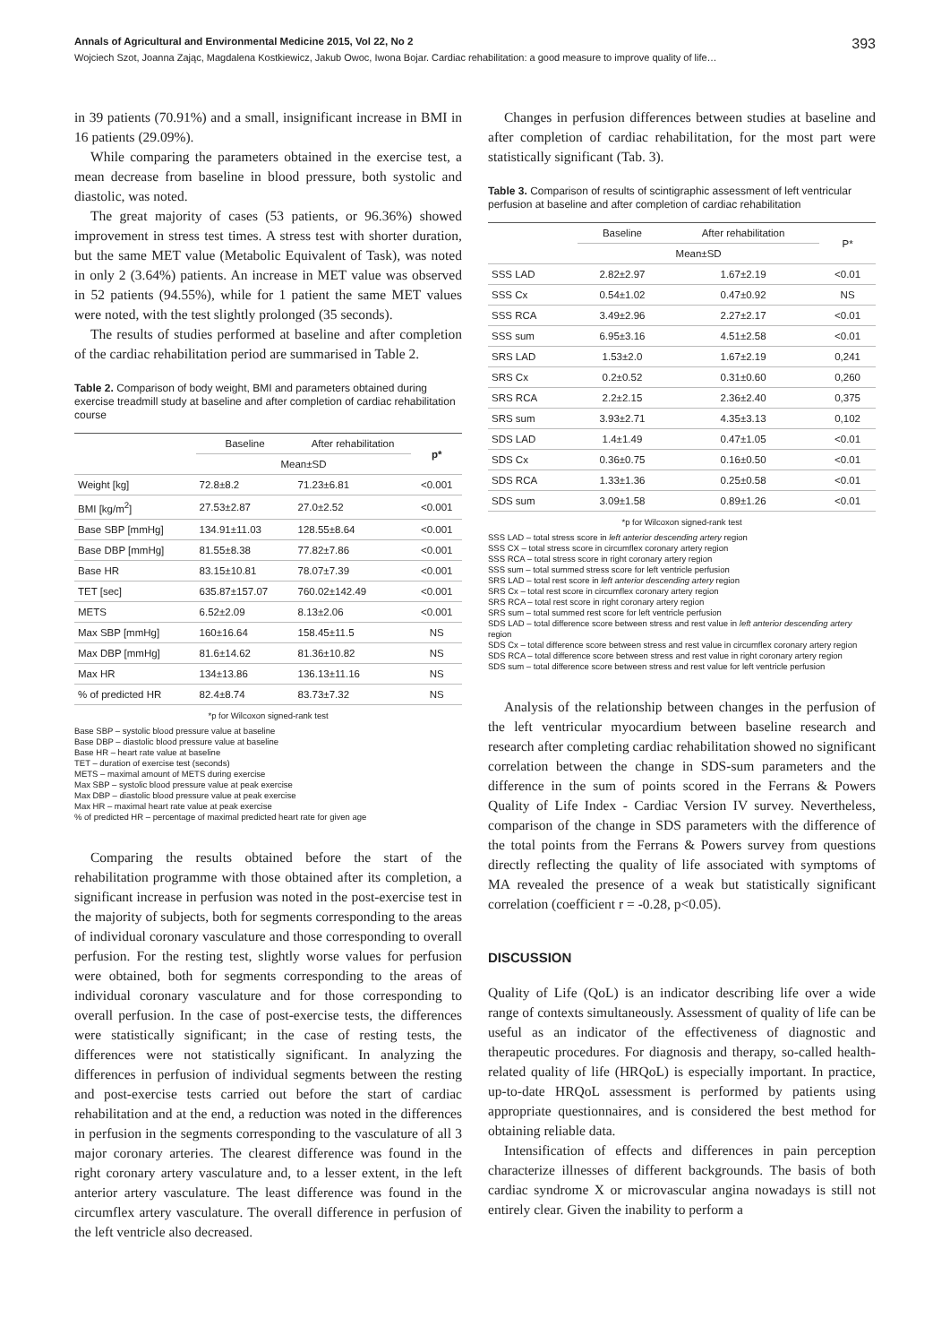Annals of Agricultural and Environmental Medicine 2015, Vol 22, No 2 393
Wojciech Szot, Joanna Zając, Magdalena Kostkiewicz, Jakub Owoc, Iwona Bojar. Cardiac rehabilitation: a good measure to improve quality of life…
in 39 patients (70.91%) and a small, insignificant increase in BMI in 16 patients (29.09%).
While comparing the parameters obtained in the exercise test, a mean decrease from baseline in blood pressure, both systolic and diastolic, was noted.
The great majority of cases (53 patients, or 96.36%) showed improvement in stress test times. A stress test with shorter duration, but the same MET value (Metabolic Equivalent of Task), was noted in only 2 (3.64%) patients. An increase in MET value was observed in 52 patients (94.55%), while for 1 patient the same MET values were noted, with the test slightly prolonged (35 seconds).
The results of studies performed at baseline and after completion of the cardiac rehabilitation period are summarised in Table 2.
Table 2. Comparison of body weight, BMI and parameters obtained during exercise treadmill study at baseline and after completion of cardiac rehabilitation course
| | Baseline | After rehabilitation | p* |
| --- | --- | --- | --- |
| | Mean±SD | | |
| Weight [kg] | 72.8±8.2 | 71.23±6.81 | <0.001 |
| BMI [kg/m<sup>2</sup>] | 27.53±2.87 | 27.0±2.52 | <0.001 |
| Base SBP [mmHg] | 134.91±11.03 | 128.55±8.64 | <0.001 |
| Base DBP [mmHg] | 81.55±8.38 | 77.82±7.86 | <0.001 |
| Base HR | 83.15±10.81 | 78.07±7.39 | <0.001 |
| TET [sec] | 635.87±157.07 | 760.02±142.49 | <0.001 |
| METS | 6.52±2.09 | 8.13±2.06 | <0.001 |
| Max SBP [mmHg] | 160±16.64 | 158.45±11.5 | NS |
| Max DBP [mmHg] | 81.6±14.62 | 81.36±10.82 | NS |
| Max HR | 134±13.86 | 136.13±11.16 | NS |
| % of predicted HR | 82.4±8.74 | 83.73±7.32 | NS |
*p for Wilcoxon signed-rank test
Base SBP – systolic blood pressure value at baseline
Base DBP – diastolic blood pressure value at baseline
Base HR – heart rate value at baseline
TET – duration of exercise test (seconds)
METS – maximal amount of METS during exercise
Max SBP – systolic blood pressure value at peak exercise
Max DBP – diastolic blood pressure value at peak exercise
Max HR – maximal heart rate value at peak exercise
% of predicted HR – percentage of maximal predicted heart rate for given age
Comparing the results obtained before the start of the rehabilitation programme with those obtained after its completion, a significant increase in perfusion was noted in the post-exercise test in the majority of subjects, both for segments corresponding to the areas of individual coronary vasculature and those corresponding to overall perfusion. For the resting test, slightly worse values for perfusion were obtained, both for segments corresponding to the areas of individual coronary vasculature and for those corresponding to overall perfusion. In the case of post-exercise tests, the differences were statistically significant; in the case of resting tests, the differences were not statistically significant. In analyzing the differences in perfusion of individual segments between the resting and post-exercise tests carried out before the start of cardiac rehabilitation and at the end, a reduction was noted in the differences in perfusion in the segments corresponding to the vasculature of all 3 major coronary arteries. The clearest difference was found in the right coronary artery vasculature and, to a lesser extent, in the left anterior artery vasculature. The least difference was found in the circumflex artery vasculature. The overall difference in perfusion of the left ventricle also decreased.
Changes in perfusion differences between studies at baseline and after completion of cardiac rehabilitation, for the most part were statistically significant (Tab. 3).
Table 3. Comparison of results of scintigraphic assessment of left ventricular perfusion at baseline and after completion of cardiac rehabilitation
| | Baseline | After rehabilitation | P* |
| --- | --- | --- | --- |
| | Mean±SD | | |
| SSS LAD | 2.82±2.97 | 1.67±2.19 | <0.01 |
| SSS Cx | 0.54±1.02 | 0.47±0.92 | NS |
| SSS RCA | 3.49±2.96 | 2.27±2.17 | <0.01 |
| SSS sum | 6.95±3.16 | 4.51±2.58 | <0.01 |
| SRS LAD | 1.53±2.0 | 1.67±2.19 | 0,241 |
| SRS Cx | 0.2±0.52 | 0.31±0.60 | 0,260 |
| SRS RCA | 2.2±2.15 | 2.36±2.40 | 0,375 |
| SRS sum | 3.93±2.71 | 4.35±3.13 | 0,102 |
| SDS LAD | 1.4±1.49 | 0.47±1.05 | <0.01 |
| SDS Cx | 0.36±0.75 | 0.16±0.50 | <0.01 |
| SDS RCA | 1.33±1.36 | 0.25±0.58 | <0.01 |
| SDS sum | 3.09±1.58 | 0.89±1.26 | <0.01 |
*p for Wilcoxon signed-rank test
SSS LAD – total stress score in left anterior descending artery region
SSS CX – total stress score in circumflex coronary artery region
SSS RCA – total stress score in right coronary artery region
SSS sum – total summed stress score for left ventricle perfusion
SRS LAD – total rest score in left anterior descending artery region
SRS Cx – total rest score in circumflex coronary artery region
SRS RCA – total rest score in right coronary artery region
SRS sum – total summed rest score for left ventricle perfusion
SDS LAD – total difference score between stress and rest value in left anterior descending artery region
SDS Cx – total difference score between stress and rest value in circumflex coronary artery region
SDS RCA – total difference score between stress and rest value in right coronary artery region
SDS sum – total difference score between stress and rest value for left ventricle perfusion
Analysis of the relationship between changes in the perfusion of the left ventricular myocardium between baseline research and research after completing cardiac rehabilitation showed no significant correlation between the change in SDS-sum parameters and the difference in the sum of points scored in the Ferrans & Powers Quality of Life Index - Cardiac Version IV survey. Nevertheless, comparison of the change in SDS parameters with the difference of the total points from the Ferrans & Powers survey from questions directly reflecting the quality of life associated with symptoms of MA revealed the presence of a weak but statistically significant correlation (coefficient r = -0.28, p<0.05).
DISCUSSION
Quality of Life (QoL) is an indicator describing life over a wide range of contexts simultaneously. Assessment of quality of life can be useful as an indicator of the effectiveness of diagnostic and therapeutic procedures. For diagnosis and therapy, so-called health-related quality of life (HRQoL) is especially important. In practice, up-to-date HRQoL assessment is performed by patients using appropriate questionnaires, and is considered the best method for obtaining reliable data.
Intensification of effects and differences in pain perception characterize illnesses of different backgrounds. The basis of both cardiac syndrome X or microvascular angina nowadays is still not entirely clear. Given the inability to perform a